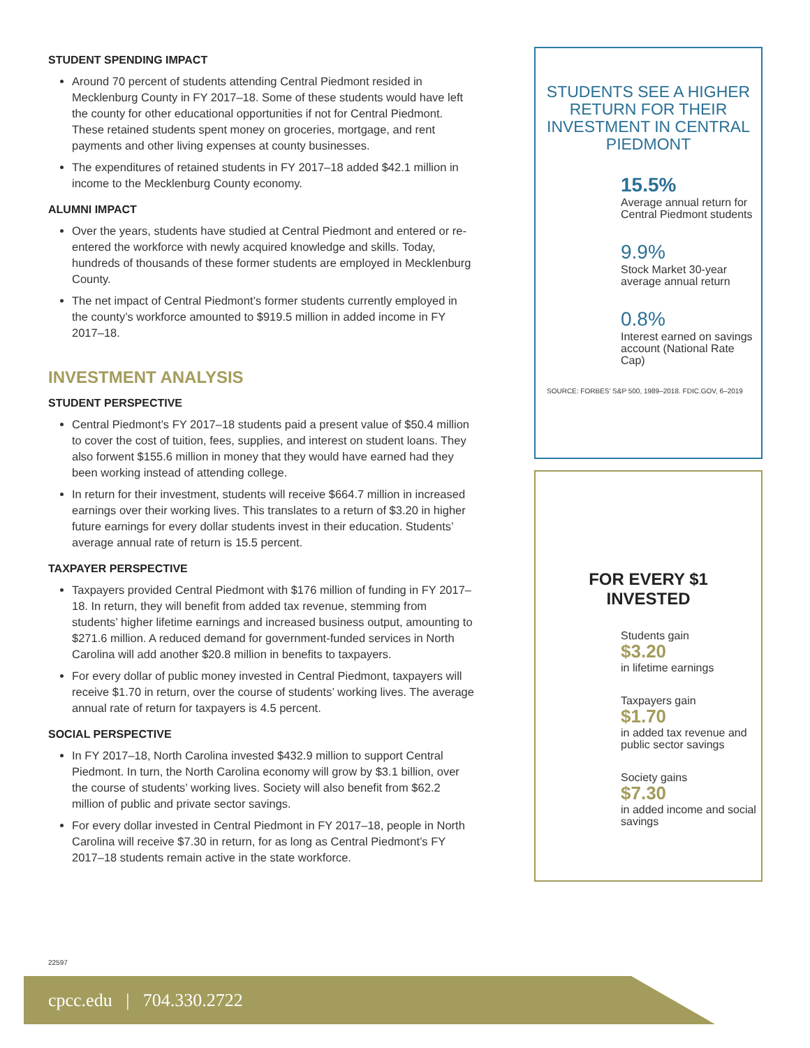STUDENT SPENDING IMPACT
Around 70 percent of students attending Central Piedmont resided in Mecklenburg County in FY 2017–18. Some of these students would have left the county for other educational opportunities if not for Central Piedmont. These retained students spent money on groceries, mortgage, and rent payments and other living expenses at county businesses.
The expenditures of retained students in FY 2017–18 added $42.1 million in income to the Mecklenburg County economy.
ALUMNI IMPACT
Over the years, students have studied at Central Piedmont and entered or re-entered the workforce with newly acquired knowledge and skills. Today, hundreds of thousands of these former students are employed in Mecklenburg County.
The net impact of Central Piedmont’s former students currently employed in the county’s workforce amounted to $919.5 million in added income in FY 2017–18.
INVESTMENT ANALYSIS
STUDENT PERSPECTIVE
Central Piedmont’s FY 2017–18 students paid a present value of $50.4 million to cover the cost of tuition, fees, supplies, and interest on student loans. They also forwent $155.6 million in money that they would have earned had they been working instead of attending college.
In return for their investment, students will receive $664.7 million in increased earnings over their working lives. This translates to a return of $3.20 in higher future earnings for every dollar students invest in their education. Students’ average annual rate of return is 15.5 percent.
TAXPAYER PERSPECTIVE
Taxpayers provided Central Piedmont with $176 million of funding in FY 2017–18. In return, they will benefit from added tax revenue, stemming from students’ higher lifetime earnings and increased business output, amounting to $271.6 million. A reduced demand for government-funded services in North Carolina will add another $20.8 million in benefits to taxpayers.
For every dollar of public money invested in Central Piedmont, taxpayers will receive $1.70 in return, over the course of students’ working lives. The average annual rate of return for taxpayers is 4.5 percent.
SOCIAL PERSPECTIVE
In FY 2017–18, North Carolina invested $432.9 million to support Central Piedmont. In turn, the North Carolina economy will grow by $3.1 billion, over the course of students’ working lives. Society will also benefit from $62.2 million of public and private sector savings.
For every dollar invested in Central Piedmont in FY 2017–18, people in North Carolina will receive $7.30 in return, for as long as Central Piedmont’s FY 2017–18 students remain active in the state workforce.
STUDENTS SEE A HIGHER RETURN FOR THEIR INVESTMENT IN CENTRAL PIEDMONT
15.5%
Average annual return for Central Piedmont students
9.9%
Stock Market 30-year average annual return
0.8%
Interest earned on savings account (National Rate Cap)
SOURCE: FORBES’ S&P 500, 1989–2018. FDIC.GOV, 6–2019
FOR EVERY $1
INVESTED
Students gain
$3.20
in lifetime earnings
Taxpayers gain
$1.70
in added tax revenue and public sector savings
Society gains
$7.30
in added income and social savings
22597
cpcc.edu | 704.330.2722